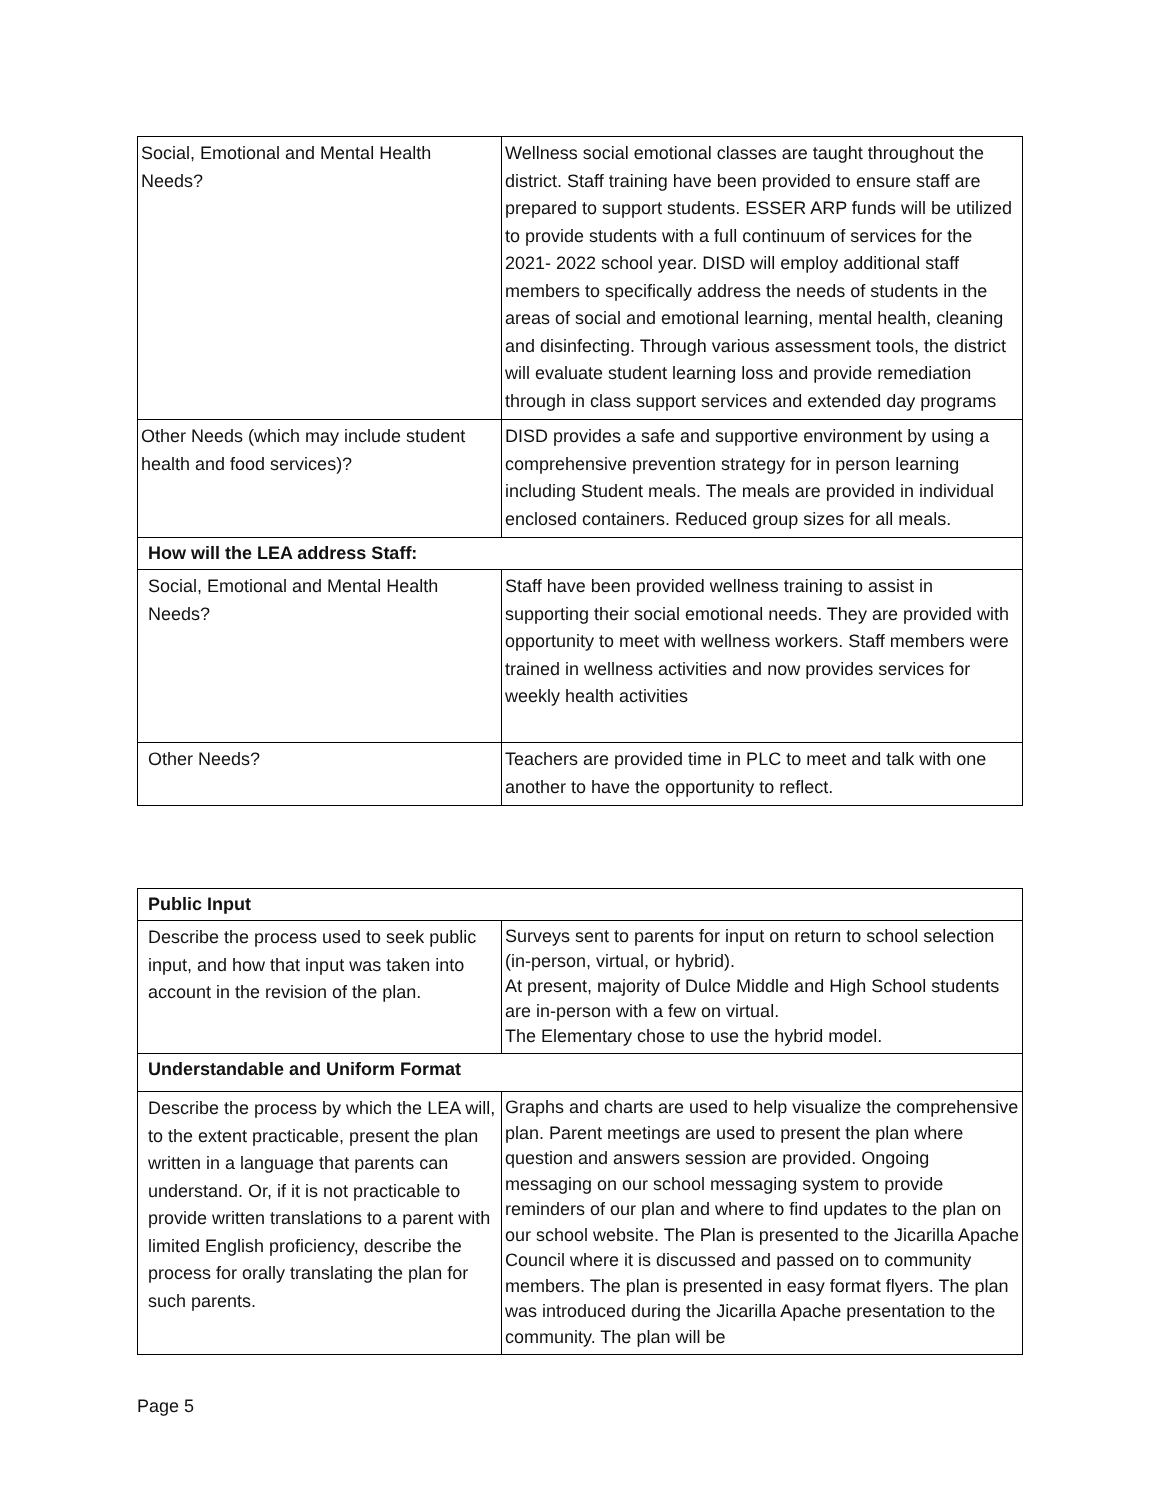| Social, Emotional and Mental Health Needs? | Wellness social emotional classes are taught throughout the district. Staff training have been provided to ensure staff are prepared to support students. ESSER ARP funds will be utilized to provide students with a full continuum of services for the 2021- 2022 school year. DISD will employ additional staff members to specifically address the needs of students in the areas of social and emotional learning, mental health, cleaning and disinfecting. Through various assessment tools, the district will evaluate student learning loss and provide remediation through in class support services and extended day programs |
| Other Needs (which may include student health and food services)? | DISD provides a safe and supportive environment by using a comprehensive prevention strategy for in person learning including Student meals. The meals are provided in individual enclosed containers. Reduced group sizes for all meals. |
| How will the LEA address Staff: | |
| Social, Emotional and Mental Health Needs? | Staff have been provided wellness training to assist in supporting their social emotional needs. They are provided with opportunity to meet with wellness workers. Staff members were trained in wellness activities and now provides services for weekly health activities |
| Other Needs? | Teachers are provided time in PLC to meet and talk with one another to have the opportunity to reflect. |
| Public Input | |
| Describe the process used to seek public input, and how that input was taken into account in the revision of the plan. | Surveys sent to parents for input on return to school selection (in-person, virtual, or hybrid). At present, majority of Dulce Middle and High School students are in-person with a few on virtual. The Elementary chose to use the hybrid model. |
| Understandable and Uniform Format | |
| Describe the process by which the LEA will, to the extent practicable, present the plan written in a language that parents can understand. Or, if it is not practicable to provide written translations to a parent with limited English proficiency, describe the process for orally translating the plan for such parents. | Graphs and charts are used to help visualize the comprehensive plan. Parent meetings are used to present the plan where question and answers session are provided. Ongoing messaging on our school messaging system to provide reminders of our plan and where to find updates to the plan on our school website. The Plan is presented to the Jicarilla Apache Council where it is discussed and passed on to community members. The plan is presented in easy format flyers. The plan was introduced during the Jicarilla Apache presentation to the community. The plan will be |
Page 5